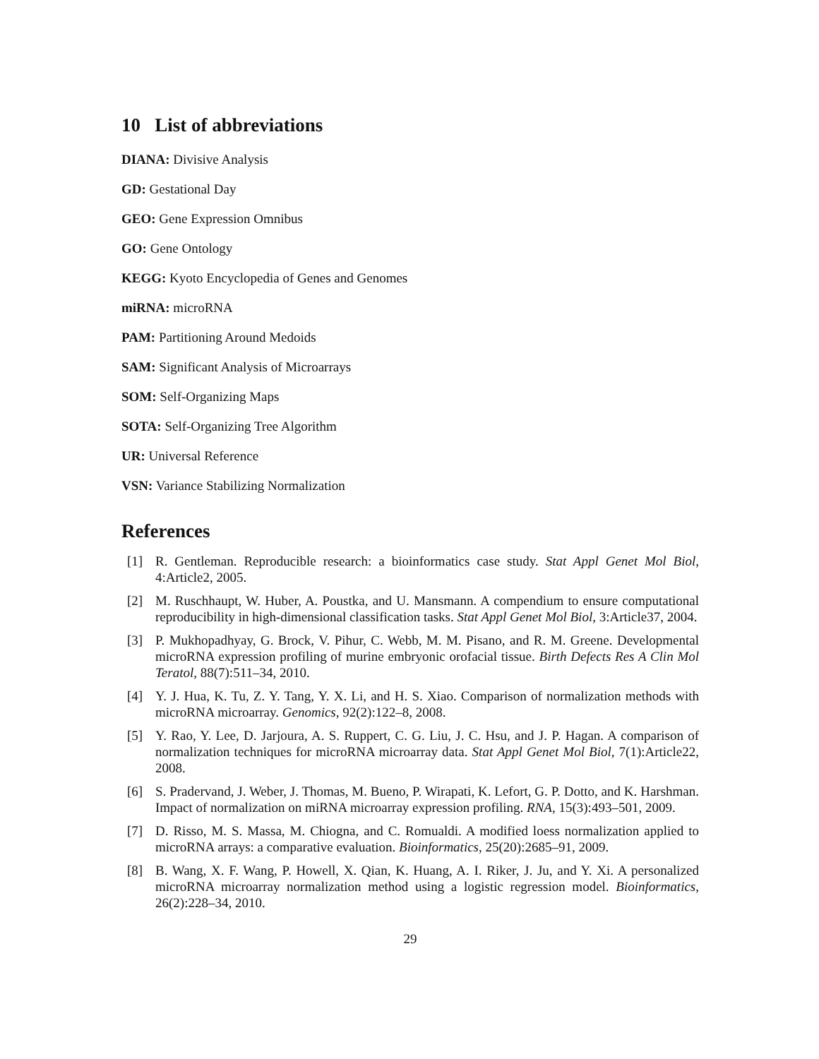10 List of abbreviations
DIANA: Divisive Analysis
GD: Gestational Day
GEO: Gene Expression Omnibus
GO: Gene Ontology
KEGG: Kyoto Encyclopedia of Genes and Genomes
miRNA: microRNA
PAM: Partitioning Around Medoids
SAM: Significant Analysis of Microarrays
SOM: Self-Organizing Maps
SOTA: Self-Organizing Tree Algorithm
UR: Universal Reference
VSN: Variance Stabilizing Normalization
References
[1] R. Gentleman. Reproducible research: a bioinformatics case study. Stat Appl Genet Mol Biol, 4:Article2, 2005.
[2] M. Ruschhaupt, W. Huber, A. Poustka, and U. Mansmann. A compendium to ensure computational reproducibility in high-dimensional classification tasks. Stat Appl Genet Mol Biol, 3:Article37, 2004.
[3] P. Mukhopadhyay, G. Brock, V. Pihur, C. Webb, M. M. Pisano, and R. M. Greene. Developmental microRNA expression profiling of murine embryonic orofacial tissue. Birth Defects Res A Clin Mol Teratol, 88(7):511–34, 2010.
[4] Y. J. Hua, K. Tu, Z. Y. Tang, Y. X. Li, and H. S. Xiao. Comparison of normalization methods with microRNA microarray. Genomics, 92(2):122–8, 2008.
[5] Y. Rao, Y. Lee, D. Jarjoura, A. S. Ruppert, C. G. Liu, J. C. Hsu, and J. P. Hagan. A comparison of normalization techniques for microRNA microarray data. Stat Appl Genet Mol Biol, 7(1):Article22, 2008.
[6] S. Pradervand, J. Weber, J. Thomas, M. Bueno, P. Wirapati, K. Lefort, G. P. Dotto, and K. Harshman. Impact of normalization on miRNA microarray expression profiling. RNA, 15(3):493–501, 2009.
[7] D. Risso, M. S. Massa, M. Chiogna, and C. Romualdi. A modified loess normalization applied to microRNA arrays: a comparative evaluation. Bioinformatics, 25(20):2685–91, 2009.
[8] B. Wang, X. F. Wang, P. Howell, X. Qian, K. Huang, A. I. Riker, J. Ju, and Y. Xi. A personalized microRNA microarray normalization method using a logistic regression model. Bioinformatics, 26(2):228–34, 2010.
29